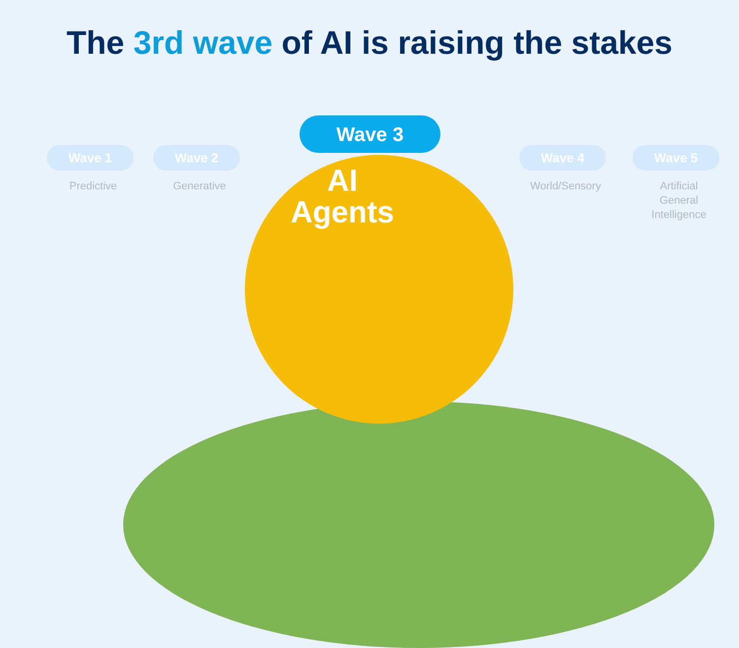The 3rd wave of AI is raising the stakes
Wave 1 Wave 2
Wave 3
Wave 4 Wave 5
Predictive Generative
AI
Agents
World/Sensory
Artificial
General
Intelligence